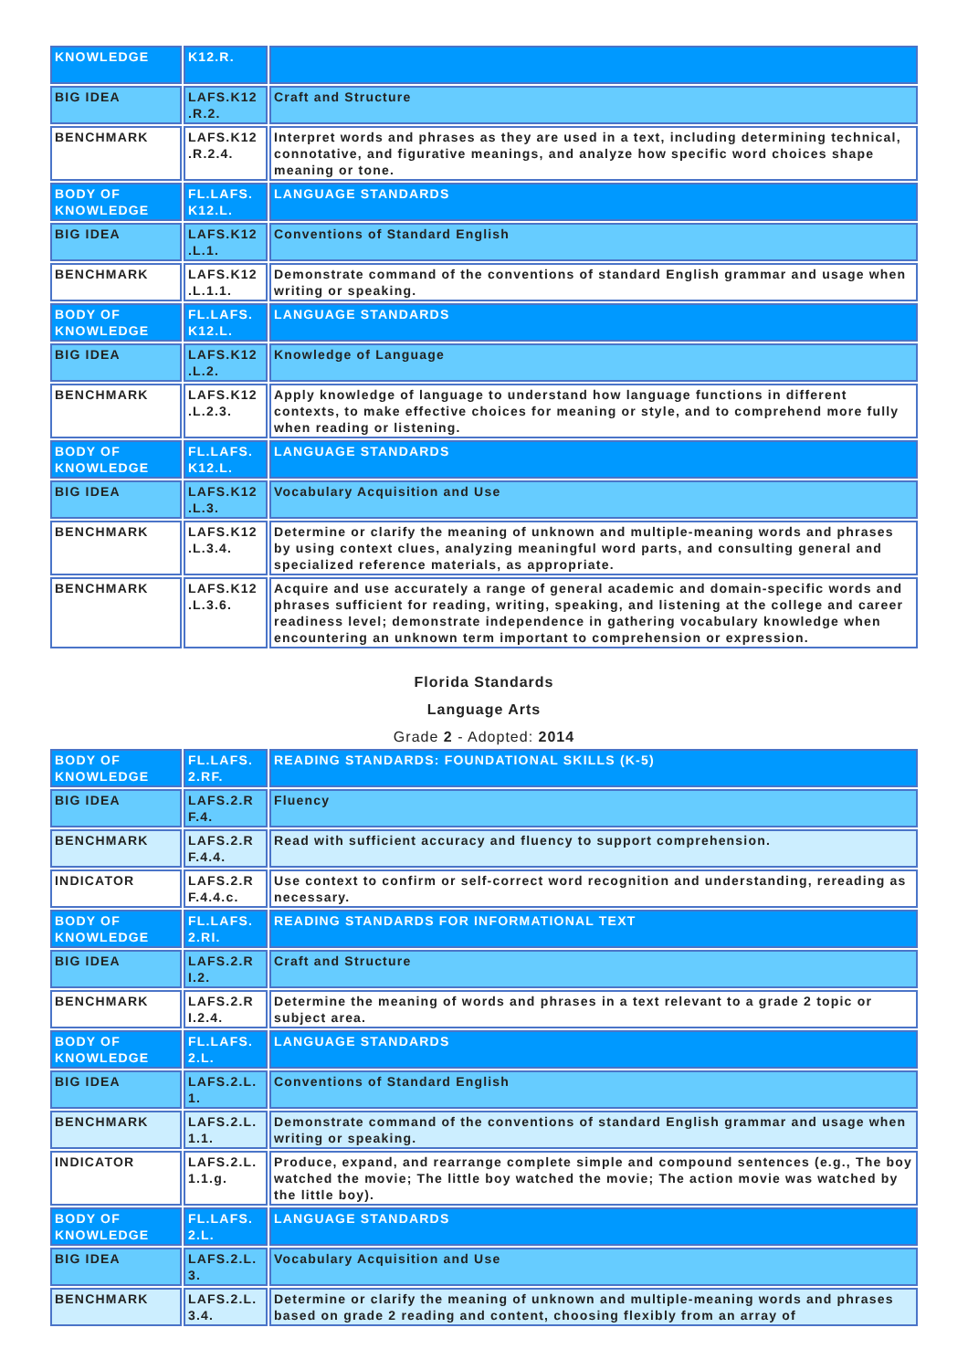| KNOWLEDGE | K12.R. | |
| BIG IDEA | LAFS.K12 .R.2. | Craft and Structure |
| BENCHMARK | LAFS.K12 .R.2.4. | Interpret words and phrases as they are used in a text, including determining technical, connotative, and figurative meanings, and analyze how specific word choices shape meaning or tone. |
| BODY OF KNOWLEDGE | FL.LAFS. K12.L. | LANGUAGE STANDARDS |
| BIG IDEA | LAFS.K12 .L.1. | Conventions of Standard English |
| BENCHMARK | LAFS.K12 .L.1.1. | Demonstrate command of the conventions of standard English grammar and usage when writing or speaking. |
| BODY OF KNOWLEDGE | FL.LAFS. K12.L. | LANGUAGE STANDARDS |
| BIG IDEA | LAFS.K12 .L.2. | Knowledge of Language |
| BENCHMARK | LAFS.K12 .L.2.3. | Apply knowledge of language to understand how language functions in different contexts, to make effective choices for meaning or style, and to comprehend more fully when reading or listening. |
| BODY OF KNOWLEDGE | FL.LAFS. K12.L. | LANGUAGE STANDARDS |
| BIG IDEA | LAFS.K12 .L.3. | Vocabulary Acquisition and Use |
| BENCHMARK | LAFS.K12 .L.3.4. | Determine or clarify the meaning of unknown and multiple-meaning words and phrases by using context clues, analyzing meaningful word parts, and consulting general and specialized reference materials, as appropriate. |
| BENCHMARK | LAFS.K12 .L.3.6. | Acquire and use accurately a range of general academic and domain-specific words and phrases sufficient for reading, writing, speaking, and listening at the college and career readiness level; demonstrate independence in gathering vocabulary knowledge when encountering an unknown term important to comprehension or expression. |
Florida Standards
Language Arts
Grade 2 - Adopted: 2014
| BODY OF KNOWLEDGE | FL.LAFS. 2.RF. | READING STANDARDS: FOUNDATIONAL SKILLS (K-5) |
| BIG IDEA | LAFS.2.R F.4. | Fluency |
| BENCHMARK | LAFS.2.R F.4.4. | Read with sufficient accuracy and fluency to support comprehension. |
| INDICATOR | LAFS.2.R F.4.4.c. | Use context to confirm or self-correct word recognition and understanding, rereading as necessary. |
| BODY OF KNOWLEDGE | FL.LAFS. 2.RI. | READING STANDARDS FOR INFORMATIONAL TEXT |
| BIG IDEA | LAFS.2.R I.2. | Craft and Structure |
| BENCHMARK | LAFS.2.R I.2.4. | Determine the meaning of words and phrases in a text relevant to a grade 2 topic or subject area. |
| BODY OF KNOWLEDGE | FL.LAFS. 2.L. | LANGUAGE STANDARDS |
| BIG IDEA | LAFS.2.L. 1. | Conventions of Standard English |
| BENCHMARK | LAFS.2.L. 1.1. | Demonstrate command of the conventions of standard English grammar and usage when writing or speaking. |
| INDICATOR | LAFS.2.L. 1.1.g. | Produce, expand, and rearrange complete simple and compound sentences (e.g., The boy watched the movie; The little boy watched the movie; The action movie was watched by the little boy). |
| BODY OF KNOWLEDGE | FL.LAFS. 2.L. | LANGUAGE STANDARDS |
| BIG IDEA | LAFS.2.L. 3. | Vocabulary Acquisition and Use |
| BENCHMARK | LAFS.2.L. 3.4. | Determine or clarify the meaning of unknown and multiple-meaning words and phrases based on grade 2 reading and content, choosing flexibly from an array of |